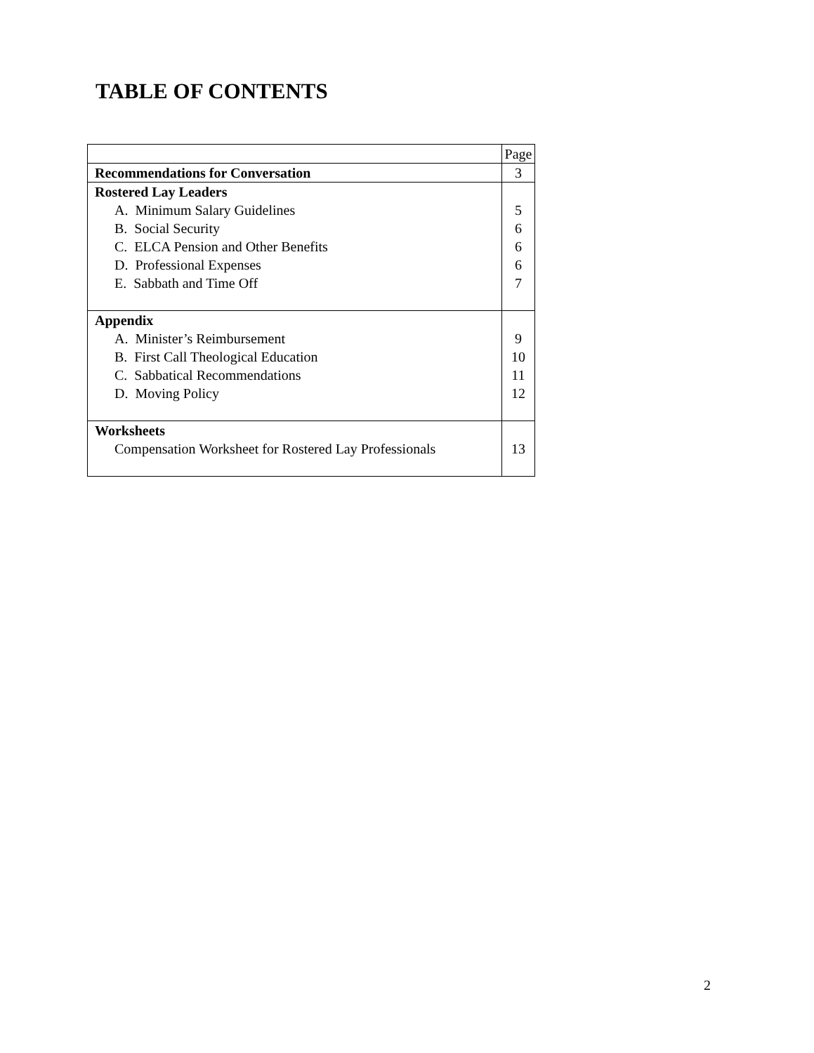TABLE OF CONTENTS
| | Page |
| Recommendations for Conversation | 3 |
| Rostered Lay Leaders A. Minimum Salary Guidelines B. Social Security C. ELCA Pension and Other Benefits D. Professional Expenses E. Sabbath and Time Off | 5 6 6 6 7 |
| Appendix A. Minister’s Reimbursement B. First Call Theological Education C. Sabbatical Recommendations D. Moving Policy | 9 10 11 12 |
| Worksheets Compensation Worksheet for Rostered Lay Professionals | 13 |
2